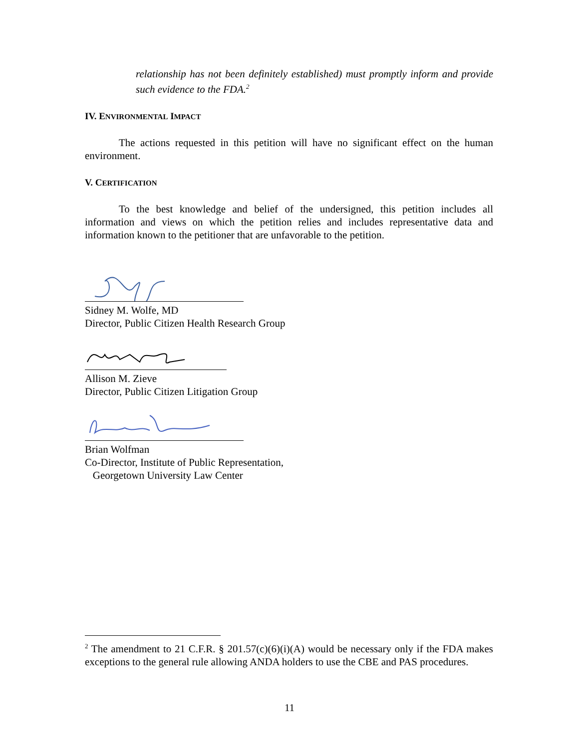relationship has not been definitely established) must promptly inform and provide such evidence to the FDA.<sup>2</sup>
IV. ENVIRONMENTAL IMPACT
The actions requested in this petition will have no significant effect on the human environment.
V. CERTIFICATION
To the best knowledge and belief of the undersigned, this petition includes all information and views on which the petition relies and includes representative data and information known to the petitioner that are unfavorable to the petition.
Sidney M. Wolfe, MD
Director, Public Citizen Health Research Group
Allison M. Zieve
Director, Public Citizen Litigation Group
Brian Wolfman
Co-Director, Institute of Public Representation,
Georgetown University Law Center
<sup>2</sup> The amendment to 21 C.F.R. § 201.57(c)(6)(i)(A) would be necessary only if the FDA makes exceptions to the general rule allowing ANDA holders to use the CBE and PAS procedures.
11